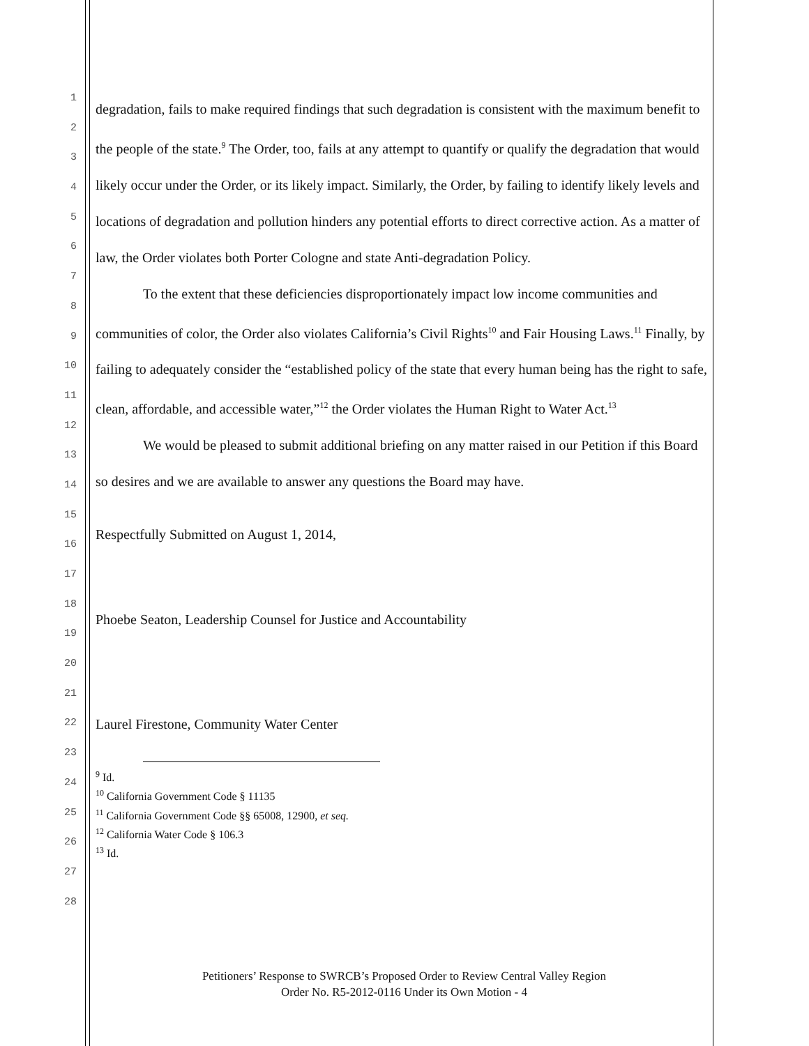1
2
3
4
5
6
7
8
9
10
11
12
13
14
15
16
17
18
19
20
21
22
23
24
25
26
27
28
degradation, fails to make required findings that such degradation is consistent with the maximum benefit to the people of the state.<sup>9</sup> The Order, too, fails at any attempt to quantify or qualify the degradation that would likely occur under the Order, or its likely impact. Similarly, the Order, by failing to identify likely levels and locations of degradation and pollution hinders any potential efforts to direct corrective action. As a matter of law, the Order violates both Porter Cologne and state Anti-degradation Policy.
To the extent that these deficiencies disproportionately impact low income communities and communities of color, the Order also violates California’s Civil Rights<sup>10</sup> and Fair Housing Laws.<sup>11</sup> Finally, by failing to adequately consider the “established policy of the state that every human being has the right to safe, clean, affordable, and accessible water,”<sup>12</sup> the Order violates the Human Right to Water Act.<sup>13</sup>
We would be pleased to submit additional briefing on any matter raised in our Petition if this Board so desires and we are available to answer any questions the Board may have.
Respectfully Submitted on August 1, 2014,
Phoebe Seaton, Leadership Counsel for Justice and Accountability
Laurel Firestone, Community Water Center
<sup>9</sup> Id.
<sup>10</sup> California Government Code § 11135
<sup>11</sup> California Government Code §§ 65008, 12900, et seq.
<sup>12</sup> California Water Code § 106.3
<sup>13</sup> Id.
Petitioners’ Response to SWRCB’s Proposed Order to Review Central Valley Region
Order No. R5-2012-0116 Under its Own Motion - 4